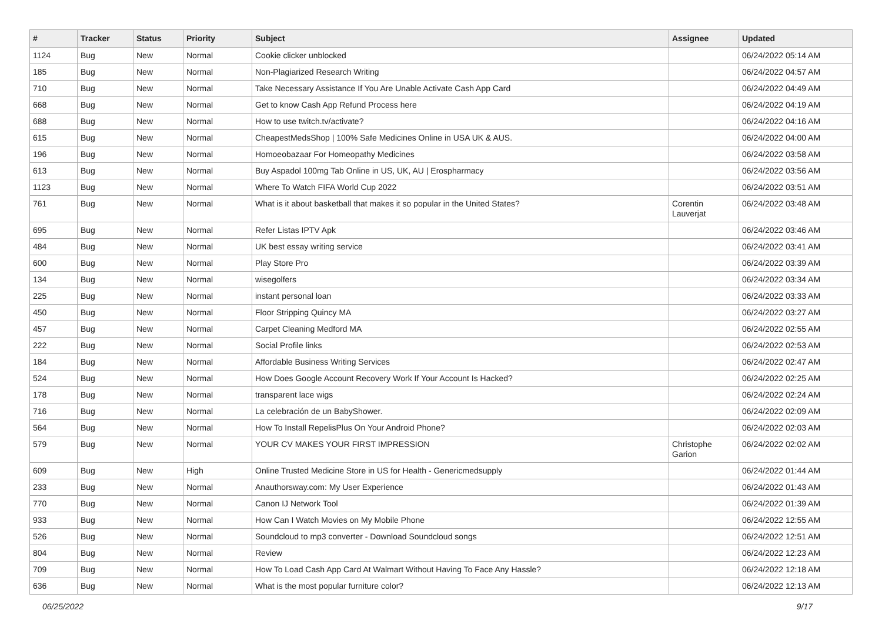| # | Tracker | Status | Priority | Subject | Assignee | Updated |
| --- | --- | --- | --- | --- | --- | --- |
| 1124 | Bug | New | Normal | Cookie clicker unblocked | | 06/24/2022 05:14 AM |
| 185 | Bug | New | Normal | Non-Plagiarized Research Writing | | 06/24/2022 04:57 AM |
| 710 | Bug | New | Normal | Take Necessary Assistance If You Are Unable Activate Cash App Card | | 06/24/2022 04:49 AM |
| 668 | Bug | New | Normal | Get to know Cash App Refund Process here | | 06/24/2022 04:19 AM |
| 688 | Bug | New | Normal | How to use twitch.tv/activate? | | 06/24/2022 04:16 AM |
| 615 | Bug | New | Normal | CheapestMedsShop / 100% Safe Medicines Online in USA UK & AUS. | | 06/24/2022 04:00 AM |
| 196 | Bug | New | Normal | Homoeobazaar For Homeopathy Medicines | | 06/24/2022 03:58 AM |
| 613 | Bug | New | Normal | Buy Aspadol 100mg Tab Online in US, UK, AU / Erospharmacy | | 06/24/2022 03:56 AM |
| 1123 | Bug | New | Normal | Where To Watch FIFA World Cup 2022 | | 06/24/2022 03:51 AM |
| 761 | Bug | New | Normal | What is it about basketball that makes it so popular in the United States? | Corentin Lauverjat | 06/24/2022 03:48 AM |
| 695 | Bug | New | Normal | Refer Listas IPTV Apk | | 06/24/2022 03:46 AM |
| 484 | Bug | New | Normal | UK best essay writing service | | 06/24/2022 03:41 AM |
| 600 | Bug | New | Normal | Play Store Pro | | 06/24/2022 03:39 AM |
| 134 | Bug | New | Normal | wisegolfers | | 06/24/2022 03:34 AM |
| 225 | Bug | New | Normal | instant personal loan | | 06/24/2022 03:33 AM |
| 450 | Bug | New | Normal | Floor Stripping Quincy MA | | 06/24/2022 03:27 AM |
| 457 | Bug | New | Normal | Carpet Cleaning Medford MA | | 06/24/2022 02:55 AM |
| 222 | Bug | New | Normal | Social Profile links | | 06/24/2022 02:53 AM |
| 184 | Bug | New | Normal | Affordable Business Writing Services | | 06/24/2022 02:47 AM |
| 524 | Bug | New | Normal | How Does Google Account Recovery Work If Your Account Is Hacked? | | 06/24/2022 02:25 AM |
| 178 | Bug | New | Normal | transparent lace wigs | | 06/24/2022 02:24 AM |
| 716 | Bug | New | Normal | La celebración de un BabyShower. | | 06/24/2022 02:09 AM |
| 564 | Bug | New | Normal | How To Install RepelisPlus On Your Android Phone? | | 06/24/2022 02:03 AM |
| 579 | Bug | New | Normal | YOUR CV MAKES YOUR FIRST IMPRESSION | Christophe Garion | 06/24/2022 02:02 AM |
| 609 | Bug | New | High | Online Trusted Medicine Store in US for Health - Genericmedsupply | | 06/24/2022 01:44 AM |
| 233 | Bug | New | Normal | Anauthorsway.com: My User Experience | | 06/24/2022 01:43 AM |
| 770 | Bug | New | Normal | Canon IJ Network Tool | | 06/24/2022 01:39 AM |
| 933 | Bug | New | Normal | How Can I Watch Movies on My Mobile Phone | | 06/24/2022 12:55 AM |
| 526 | Bug | New | Normal | Soundcloud to mp3 converter - Download Soundcloud songs | | 06/24/2022 12:51 AM |
| 804 | Bug | New | Normal | Review | | 06/24/2022 12:23 AM |
| 709 | Bug | New | Normal | How To Load Cash App Card At Walmart Without Having To Face Any Hassle? | | 06/24/2022 12:18 AM |
| 636 | Bug | New | Normal | What is the most popular furniture color? | | 06/24/2022 12:13 AM |
06/25/2022 9/17